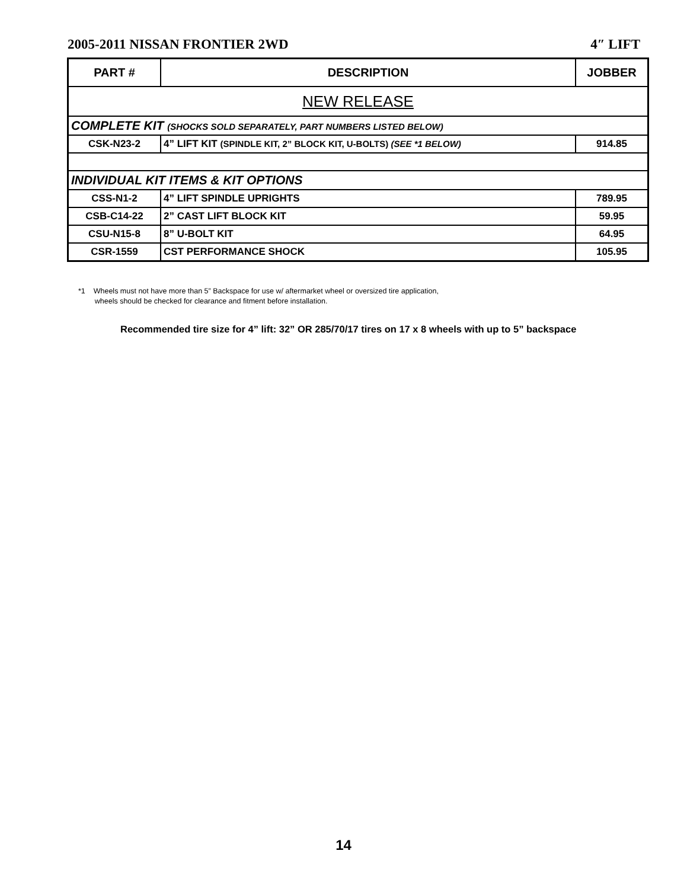2005-2011 NISSAN FRONTIER 2WD 4″ LIFT
| PART # | DESCRIPTION | JOBBER |
| --- | --- | --- |
| NEW RELEASE | | |
| COMPLETE KIT (SHOCKS SOLD SEPARATELY, PART NUMBERS LISTED BELOW) | | |
| CSK-N23-2 | 4” LIFT KIT (SPINDLE KIT, 2” BLOCK KIT, U-BOLTS) (SEE *1 BELOW) | 914.85 |
| INDIVIDUAL KIT ITEMS & KIT OPTIONS | | |
| CSS-N1-2 | 4” LIFT SPINDLE UPRIGHTS | 789.95 |
| CSB-C14-22 | 2” CAST LIFT BLOCK KIT | 59.95 |
| CSU-N15-8 | 8” U-BOLT KIT | 64.95 |
| CSR-1559 | CST PERFORMANCE SHOCK | 105.95 |
*1 Wheels must not have more than 5” Backspace for use w/ aftermarket wheel or oversized tire application,
wheels should be checked for clearance and fitment before installation.
Recommended tire size for 4” lift: 32” OR 285/70/17 tires on 17 x 8 wheels with up to 5” backspace
14